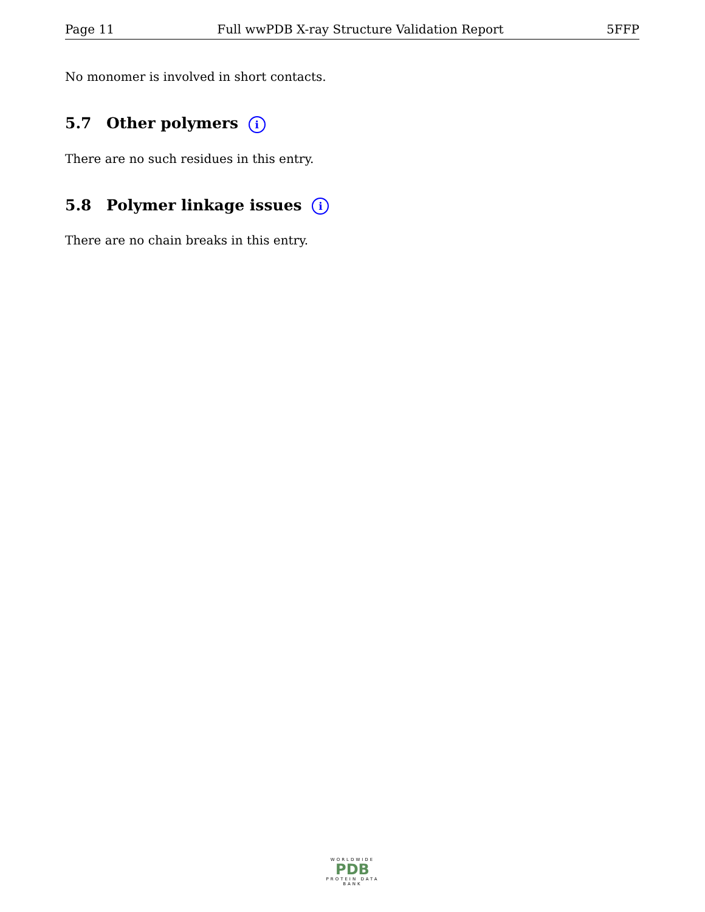Page 11 Full wwPDB X-ray Structure Validation Report 5FFP
No monomer is involved in short contacts.
5.7 Other polymers i
There are no such residues in this entry.
5.8 Polymer linkage issues i
There are no chain breaks in this entry.
WORLDWIDE
PDB
PROTEIN DATA BANK